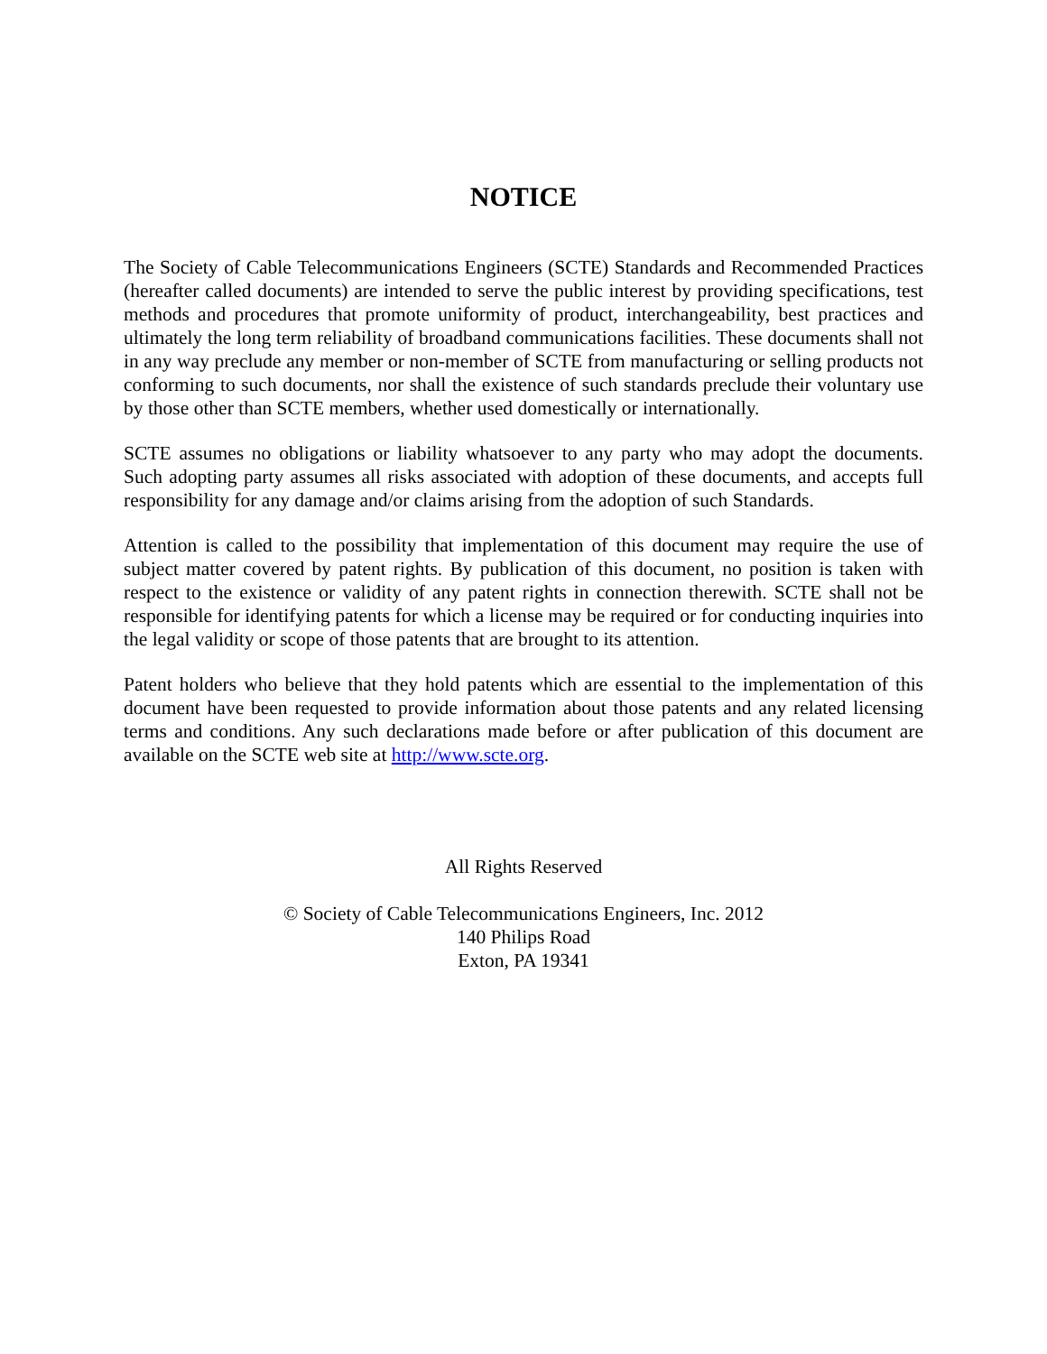NOTICE
The Society of Cable Telecommunications Engineers (SCTE) Standards and Recommended Practices (hereafter called documents) are intended to serve the public interest by providing specifications, test methods and procedures that promote uniformity of product, interchangeability, best practices and ultimately the long term reliability of broadband communications facilities. These documents shall not in any way preclude any member or non-member of SCTE from manufacturing or selling products not conforming to such documents, nor shall the existence of such standards preclude their voluntary use by those other than SCTE members, whether used domestically or internationally.
SCTE assumes no obligations or liability whatsoever to any party who may adopt the documents. Such adopting party assumes all risks associated with adoption of these documents, and accepts full responsibility for any damage and/or claims arising from the adoption of such Standards.
Attention is called to the possibility that implementation of this document may require the use of subject matter covered by patent rights. By publication of this document, no position is taken with respect to the existence or validity of any patent rights in connection therewith. SCTE shall not be responsible for identifying patents for which a license may be required or for conducting inquiries into the legal validity or scope of those patents that are brought to its attention.
Patent holders who believe that they hold patents which are essential to the implementation of this document have been requested to provide information about those patents and any related licensing terms and conditions. Any such declarations made before or after publication of this document are available on the SCTE web site at http://www.scte.org.
All Rights Reserved
© Society of Cable Telecommunications Engineers, Inc. 2012
140 Philips Road
Exton, PA 19341